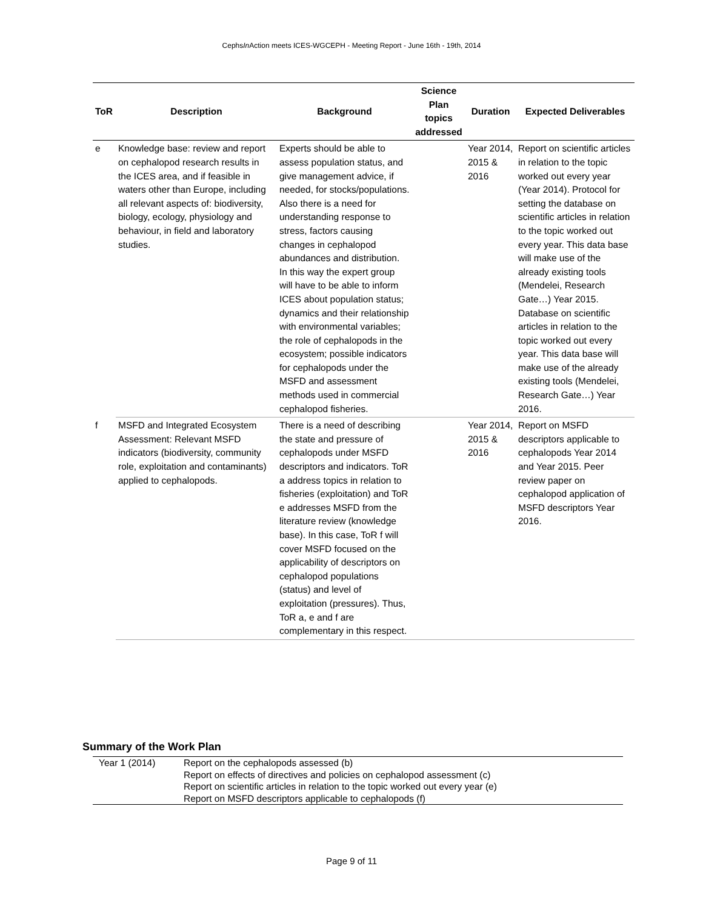CephsIn Action meets ICES-WGCEPH - Meeting Report - June 16th - 19th, 2014
| ToR | Description | Background | Science Plan topics addressed | Duration | Expected Deliverables |
| --- | --- | --- | --- | --- | --- |
| e | Knowledge base: review and report on cephalopod research results in the ICES area, and if feasible in waters other than Europe, including all relevant aspects of: biodiversity, biology, ecology, physiology and behaviour, in field and laboratory studies. | Experts should be able to assess population status, and give management advice, if needed, for stocks/populations. Also there is a need for understanding response to stress, factors causing changes in cephalopod abundances and distribution. In this way the expert group will have to be able to inform ICES about population status; dynamics and their relationship with environmental variables; the role of cephalopods in the ecosystem; possible indicators for cephalopods under the MSFD and assessment methods used in commercial cephalopod fisheries. | | Year 2014, 2015 & 2016 | Report on scientific articles in relation to the topic worked out every year (Year 2014). Protocol for setting the database on scientific articles in relation to the topic worked out every year. This data base will make use of the already existing tools (Mendelei, Research Gate…) Year 2015. Database on scientific articles in relation to the topic worked out every year. This data base will make use of the already existing tools (Mendelei, Research Gate…) Year 2016. |
| f | MSFD and Integrated Ecosystem Assessment: Relevant MSFD indicators (biodiversity, community role, exploitation and contaminants) applied to cephalopods. | There is a need of describing the state and pressure of cephalopods under MSFD descriptors and indicators. ToR a address topics in relation to fisheries (exploitation) and ToR e addresses MSFD from the literature review (knowledge base). In this case, ToR f will cover MSFD focused on the applicability of descriptors on cephalopod populations (status) and level of exploitation (pressures). Thus, ToR a, e and f are complementary in this respect. | | Year 2014, 2015 & 2016 | Report on MSFD descriptors applicable to cephalopods Year 2014 and Year 2015. Peer review paper on cephalopod application of MSFD descriptors Year 2016. |
Summary of the Work Plan
| Year 1 (2014) | Report on the cephalopods assessed (b) Report on effects of directives and policies on cephalopod assessment (c) Report on scientific articles in relation to the topic worked out every year (e) Report on MSFD descriptors applicable to cephalopods (f) |
Page 9 of 11